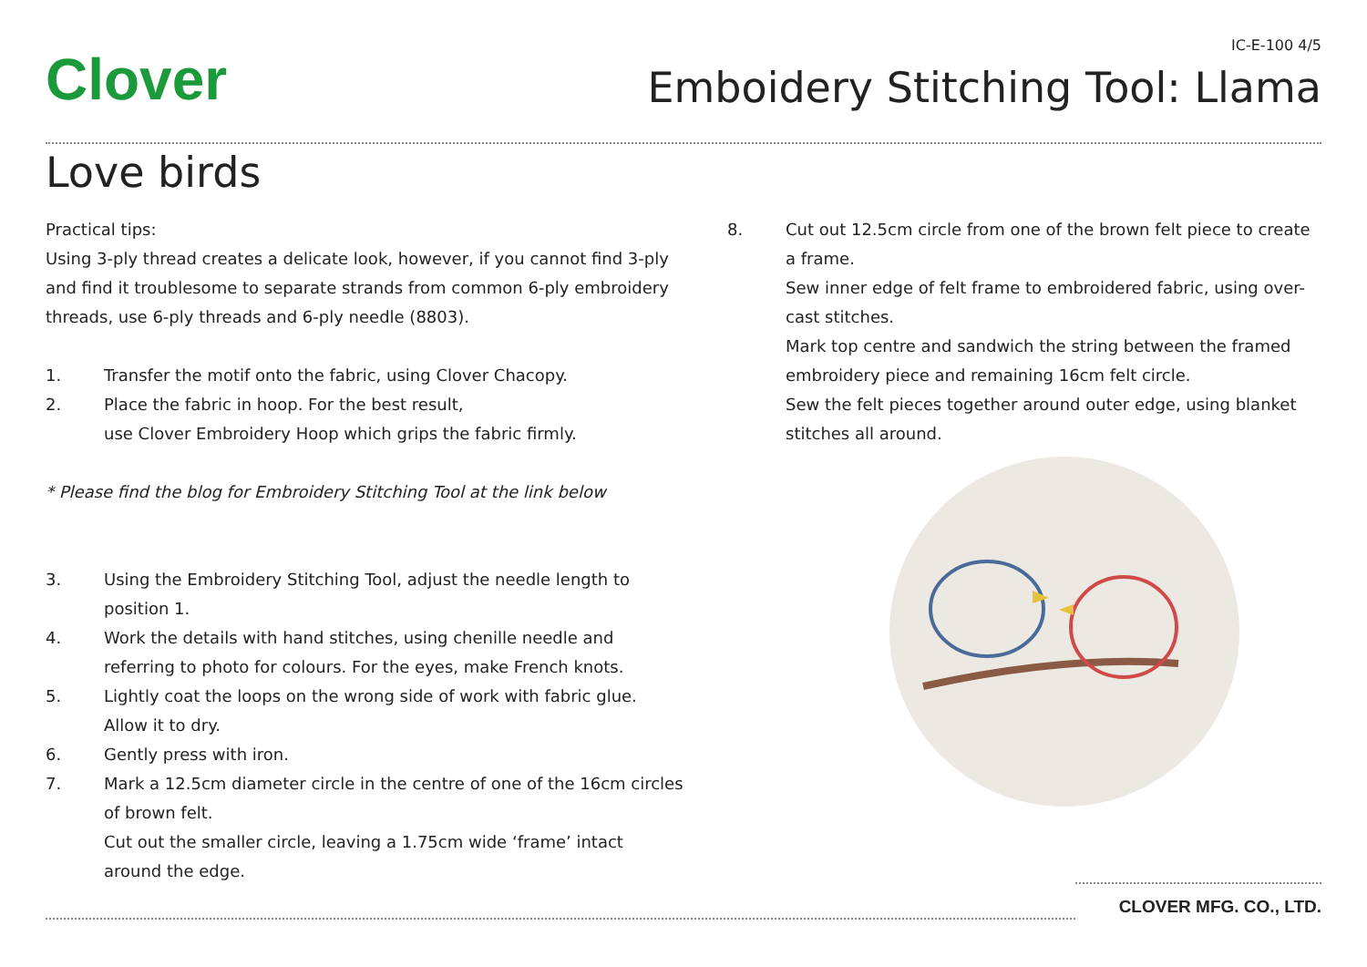Clover
IC-E-100 4/5
Emboidery Stitching Tool: Llama
Love birds
Practical tips:
Using 3-ply thread creates a delicate look, however, if you cannot find 3-ply and find it troublesome to separate strands from common 6-ply embroidery threads, use 6-ply threads and 6-ply needle (8803).
1. Transfer the motif onto the fabric, using Clover Chacopy.
2. Place the fabric in hoop. For the best result,
use Clover Embroidery Hoop which grips the fabric firmly.
* Please find the blog for Embroidery Stitching Tool at the link below
3. Using the Embroidery Stitching Tool, adjust the needle length to position 1.
4. Work the details with hand stitches, using chenille needle and referring to photo for colours. For the eyes, make French knots.
5. Lightly coat the loops on the wrong side of work with fabric glue. Allow it to dry.
6. Gently press with iron.
7. Mark a 12.5cm diameter circle in the centre of one of the 16cm circles of brown felt.
Cut out the smaller circle, leaving a 1.75cm wide ‘frame’ intact around the edge.
8. Cut out 12.5cm circle from one of the brown felt piece to create a frame.
Sew inner edge of felt frame to embroidered fabric, using over-cast stitches.
Mark top centre and sandwich the string between the framed embroidery piece and remaining 16cm felt circle.
Sew the felt pieces together around outer edge, using blanket stitches all around.
CLOVER MFG. CO., LTD.